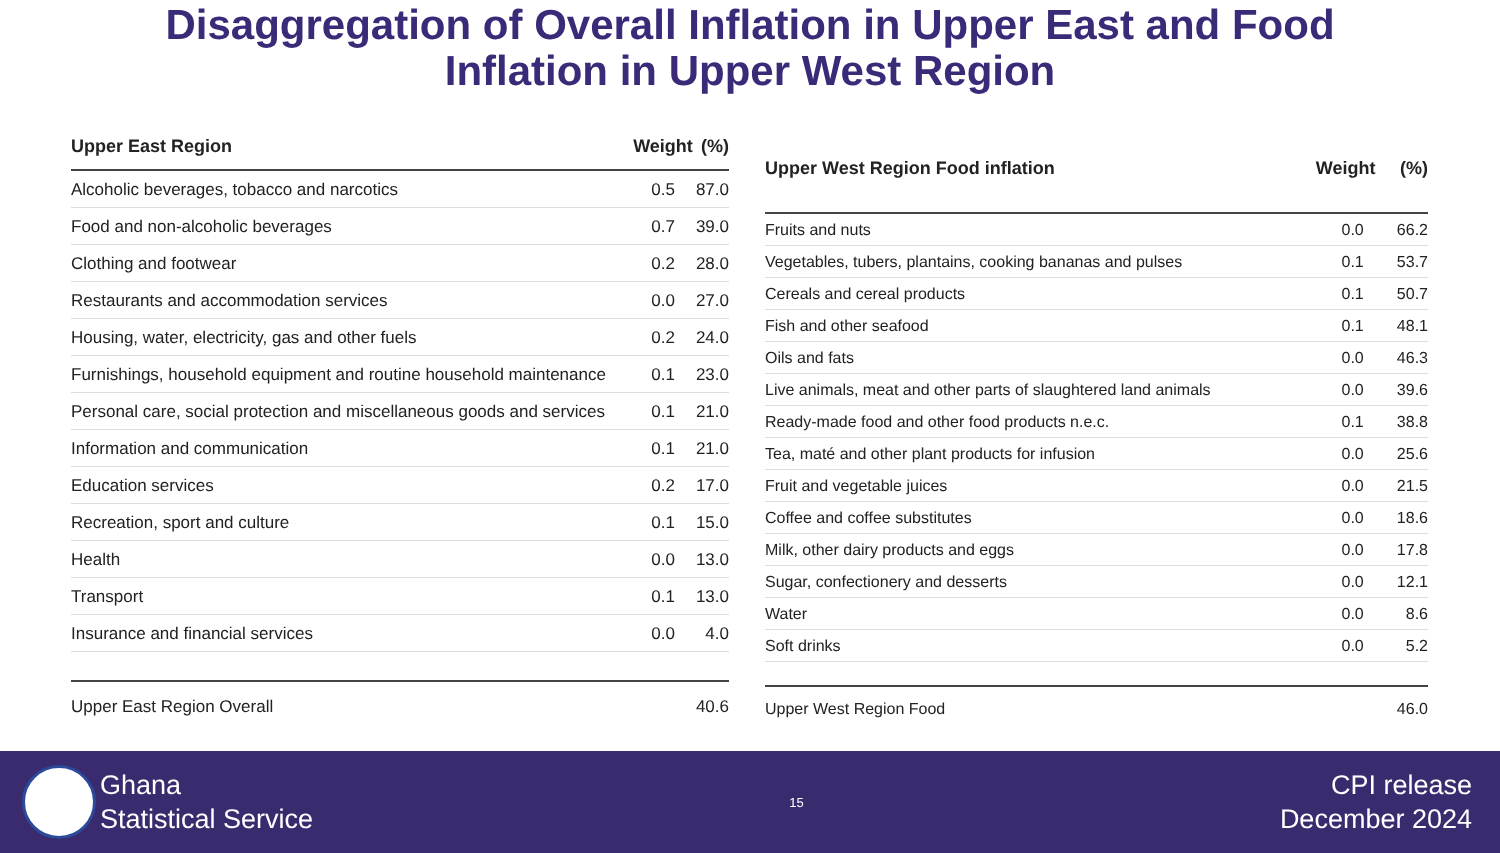Disaggregation of Overall Inflation in Upper East and Food
Inflation in Upper West Region
| Upper East Region | Weight | (%) |
| --- | --- | --- |
| Alcoholic beverages, tobacco and narcotics | 0.5 | 87.0 |
| Food and non-alcoholic beverages | 0.7 | 39.0 |
| Clothing and footwear | 0.2 | 28.0 |
| Restaurants and accommodation services | 0.0 | 27.0 |
| Housing, water, electricity, gas and other fuels | 0.2 | 24.0 |
| Furnishings, household equipment and routine household maintenance | 0.1 | 23.0 |
| Personal care, social protection and miscellaneous goods and services | 0.1 | 21.0 |
| Information and communication | 0.1 | 21.0 |
| Education services | 0.2 | 17.0 |
| Recreation, sport and culture | 0.1 | 15.0 |
| Health | 0.0 | 13.0 |
| Transport | 0.1 | 13.0 |
| Insurance and financial services | 0.0 | 4.0 |
| Upper East Region Overall | | 40.6 |
| Upper West Region Food inflation | Weight | (%) |
| --- | --- | --- |
| Fruits and nuts | 0.0 | 66.2 |
| Vegetables, tubers, plantains, cooking bananas and pulses | 0.1 | 53.7 |
| Cereals and cereal products | 0.1 | 50.7 |
| Fish and other seafood | 0.1 | 48.1 |
| Oils and fats | 0.0 | 46.3 |
| Live animals, meat and other parts of slaughtered land animals | 0.0 | 39.6 |
| Ready-made food and other food products n.e.c. | 0.1 | 38.8 |
| Tea, maté and other plant products for infusion | 0.0 | 25.6 |
| Fruit and vegetable juices | 0.0 | 21.5 |
| Coffee and coffee substitutes | 0.0 | 18.6 |
| Milk, other dairy products and eggs | 0.0 | 17.8 |
| Sugar, confectionery and desserts | 0.0 | 12.1 |
| Water | 0.0 | 8.6 |
| Soft drinks | 0.0 | 5.2 |
| Upper West Region Food | | 46.0 |
Ghana
Statistical Service
15
CPI release
December 2024